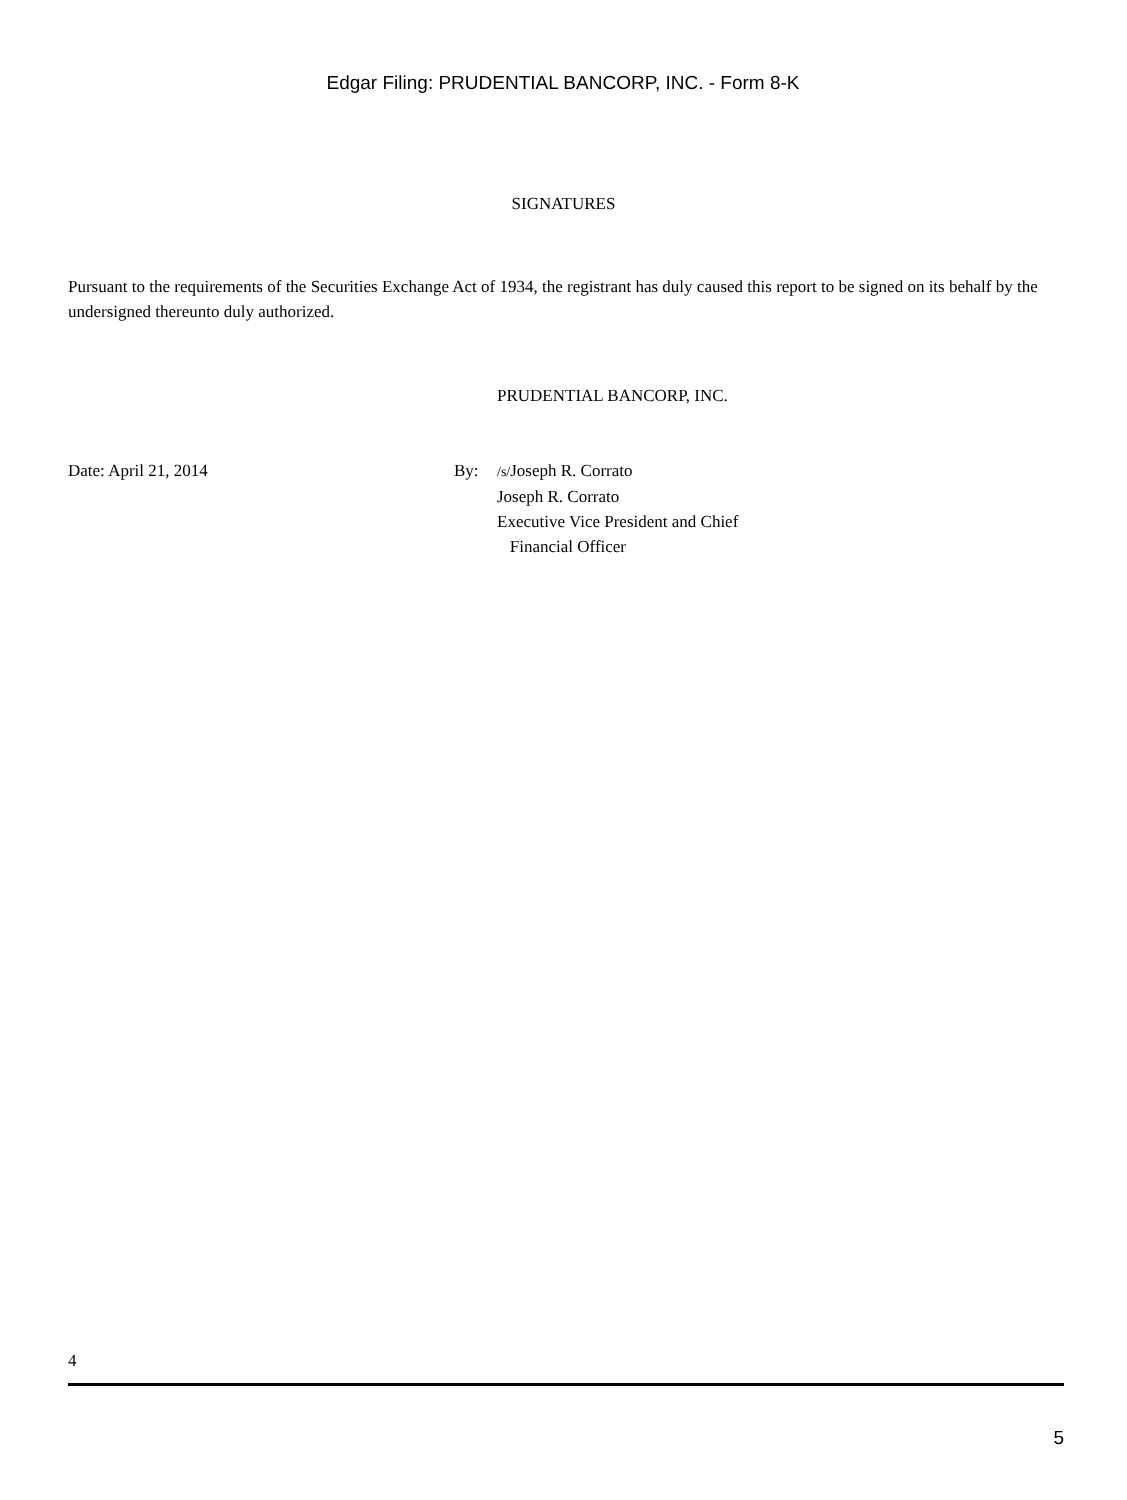Edgar Filing: PRUDENTIAL BANCORP, INC. - Form 8-K
SIGNATURES
Pursuant to the requirements of the Securities Exchange Act of 1934, the registrant has duly caused this report to be signed on its behalf by the undersigned thereunto duly authorized.
PRUDENTIAL BANCORP, INC.
Date: April 21, 2014 By:
/s/Joseph R. Corrato
Joseph R. Corrato
Executive Vice President and Chief
Financial Officer
4
5